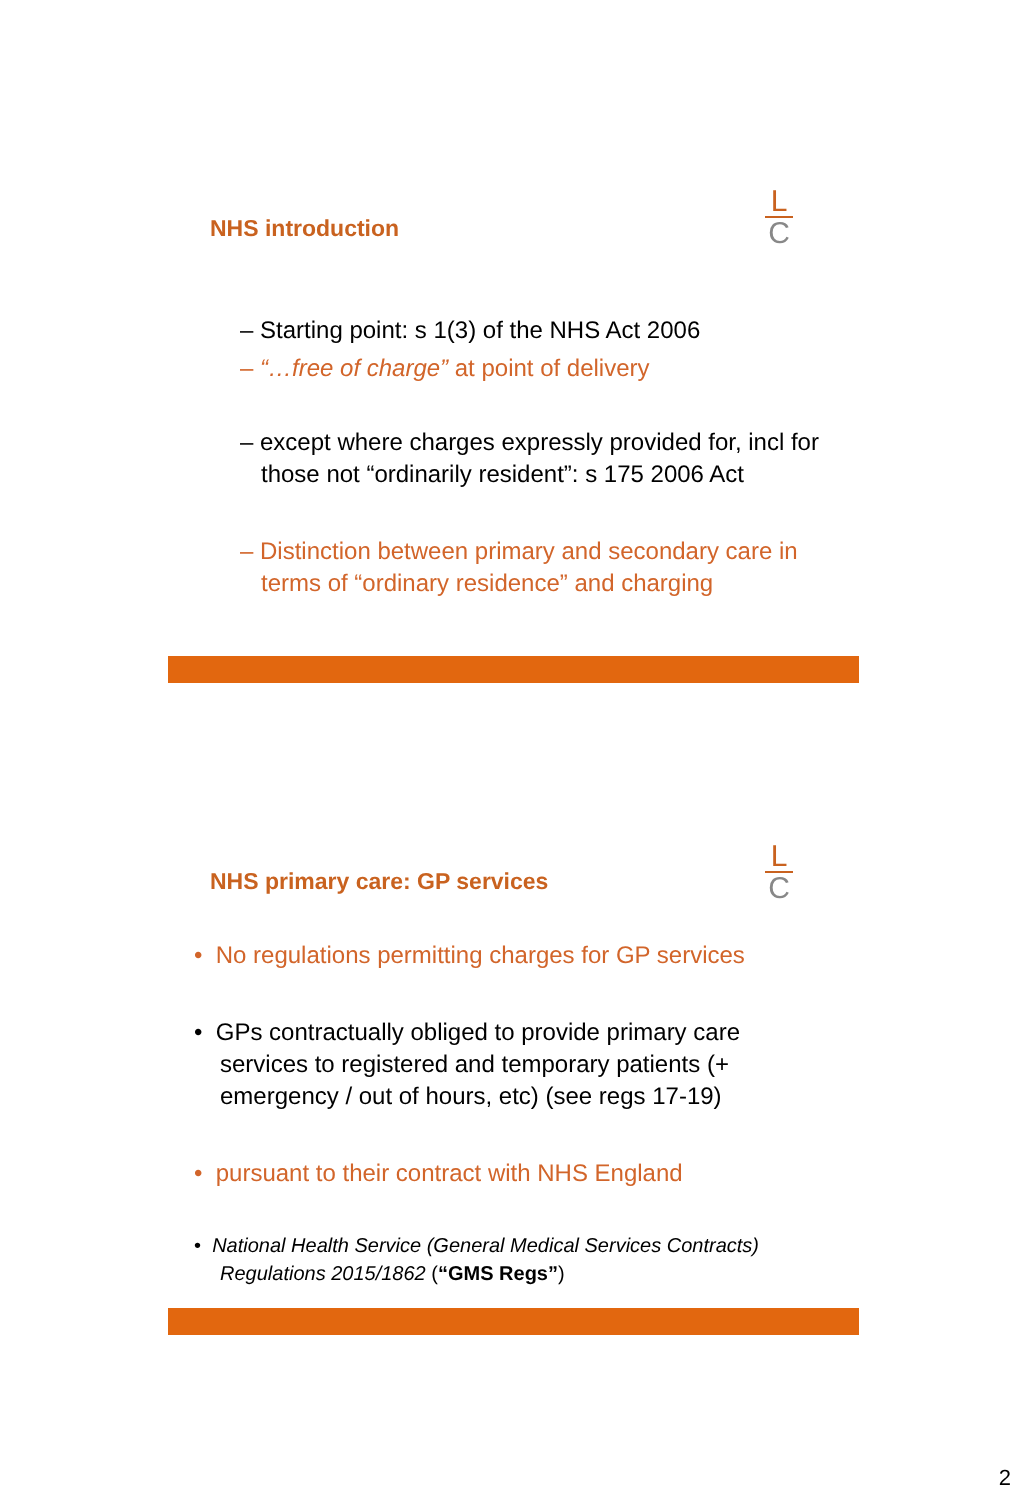L
C
NHS introduction
– Starting point: s 1(3) of the NHS Act 2006
– “…free of charge” at point of delivery
– except where charges expressly provided for, incl for those not “ordinarily resident”: s 175 2006 Act
– Distinction between primary and secondary care in terms of “ordinary residence” and charging
L
C
NHS primary care: GP services
• No regulations permitting charges for GP services
• GPs contractually obliged to provide primary care services to registered and temporary patients (+ emergency / out of hours, etc) (see regs 17-19)
• pursuant to their contract with NHS England
• National Health Service (General Medical Services Contracts) Regulations 2015/1862 (“GMS Regs”)
2